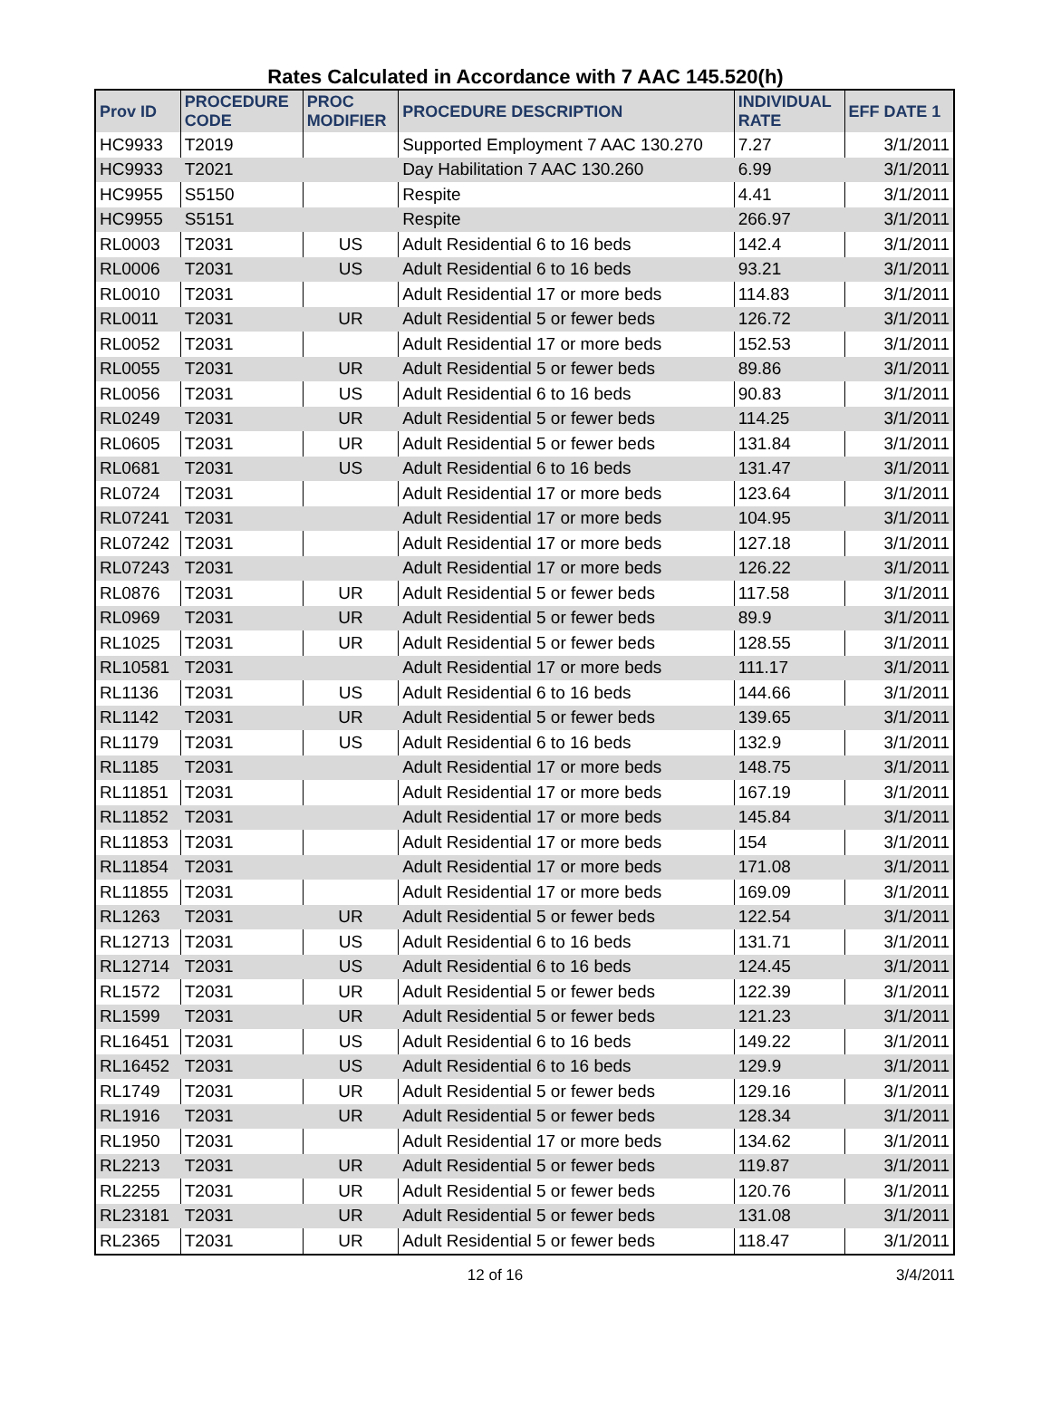Rates Calculated in Accordance with 7 AAC 145.520(h)
| Prov ID | PROCEDURE CODE | PROC MODIFIER | PROCEDURE DESCRIPTION | INDIVIDUAL RATE | EFF DATE 1 |
| --- | --- | --- | --- | --- | --- |
| HC9933 | T2019 | | Supported Employment 7 AAC 130.270 | 7.27 | 3/1/2011 |
| HC9933 | T2021 | | Day Habilitation 7 AAC 130.260 | 6.99 | 3/1/2011 |
| HC9955 | S5150 | | Respite | 4.41 | 3/1/2011 |
| HC9955 | S5151 | | Respite | 266.97 | 3/1/2011 |
| RL0003 | T2031 | US | Adult Residential 6 to 16 beds | 142.4 | 3/1/2011 |
| RL0006 | T2031 | US | Adult Residential 6 to 16 beds | 93.21 | 3/1/2011 |
| RL0010 | T2031 | | Adult Residential 17 or more beds | 114.83 | 3/1/2011 |
| RL0011 | T2031 | UR | Adult Residential 5 or fewer beds | 126.72 | 3/1/2011 |
| RL0052 | T2031 | | Adult Residential 17 or more beds | 152.53 | 3/1/2011 |
| RL0055 | T2031 | UR | Adult Residential 5 or fewer beds | 89.86 | 3/1/2011 |
| RL0056 | T2031 | US | Adult Residential 6 to 16 beds | 90.83 | 3/1/2011 |
| RL0249 | T2031 | UR | Adult Residential 5 or fewer beds | 114.25 | 3/1/2011 |
| RL0605 | T2031 | UR | Adult Residential 5 or fewer beds | 131.84 | 3/1/2011 |
| RL0681 | T2031 | US | Adult Residential 6 to 16 beds | 131.47 | 3/1/2011 |
| RL0724 | T2031 | | Adult Residential 17 or more beds | 123.64 | 3/1/2011 |
| RL07241 | T2031 | | Adult Residential 17 or more beds | 104.95 | 3/1/2011 |
| RL07242 | T2031 | | Adult Residential 17 or more beds | 127.18 | 3/1/2011 |
| RL07243 | T2031 | | Adult Residential 17 or more beds | 126.22 | 3/1/2011 |
| RL0876 | T2031 | UR | Adult Residential 5 or fewer beds | 117.58 | 3/1/2011 |
| RL0969 | T2031 | UR | Adult Residential 5 or fewer beds | 89.9 | 3/1/2011 |
| RL1025 | T2031 | UR | Adult Residential 5 or fewer beds | 128.55 | 3/1/2011 |
| RL10581 | T2031 | | Adult Residential 17 or more beds | 111.17 | 3/1/2011 |
| RL1136 | T2031 | US | Adult Residential 6 to 16 beds | 144.66 | 3/1/2011 |
| RL1142 | T2031 | UR | Adult Residential 5 or fewer beds | 139.65 | 3/1/2011 |
| RL1179 | T2031 | US | Adult Residential 6 to 16 beds | 132.9 | 3/1/2011 |
| RL1185 | T2031 | | Adult Residential 17 or more beds | 148.75 | 3/1/2011 |
| RL11851 | T2031 | | Adult Residential 17 or more beds | 167.19 | 3/1/2011 |
| RL11852 | T2031 | | Adult Residential 17 or more beds | 145.84 | 3/1/2011 |
| RL11853 | T2031 | | Adult Residential 17 or more beds | 154 | 3/1/2011 |
| RL11854 | T2031 | | Adult Residential 17 or more beds | 171.08 | 3/1/2011 |
| RL11855 | T2031 | | Adult Residential 17 or more beds | 169.09 | 3/1/2011 |
| RL1263 | T2031 | UR | Adult Residential 5 or fewer beds | 122.54 | 3/1/2011 |
| RL12713 | T2031 | US | Adult Residential 6 to 16 beds | 131.71 | 3/1/2011 |
| RL12714 | T2031 | US | Adult Residential 6 to 16 beds | 124.45 | 3/1/2011 |
| RL1572 | T2031 | UR | Adult Residential 5 or fewer beds | 122.39 | 3/1/2011 |
| RL1599 | T2031 | UR | Adult Residential 5 or fewer beds | 121.23 | 3/1/2011 |
| RL16451 | T2031 | US | Adult Residential 6 to 16 beds | 149.22 | 3/1/2011 |
| RL16452 | T2031 | US | Adult Residential 6 to 16 beds | 129.9 | 3/1/2011 |
| RL1749 | T2031 | UR | Adult Residential 5 or fewer beds | 129.16 | 3/1/2011 |
| RL1916 | T2031 | UR | Adult Residential 5 or fewer beds | 128.34 | 3/1/2011 |
| RL1950 | T2031 | | Adult Residential 17 or more beds | 134.62 | 3/1/2011 |
| RL2213 | T2031 | UR | Adult Residential 5 or fewer beds | 119.87 | 3/1/2011 |
| RL2255 | T2031 | UR | Adult Residential 5 or fewer beds | 120.76 | 3/1/2011 |
| RL23181 | T2031 | UR | Adult Residential 5 or fewer beds | 131.08 | 3/1/2011 |
| RL2365 | T2031 | UR | Adult Residential 5 or fewer beds | 118.47 | 3/1/2011 |
12 of 16 3/4/2011